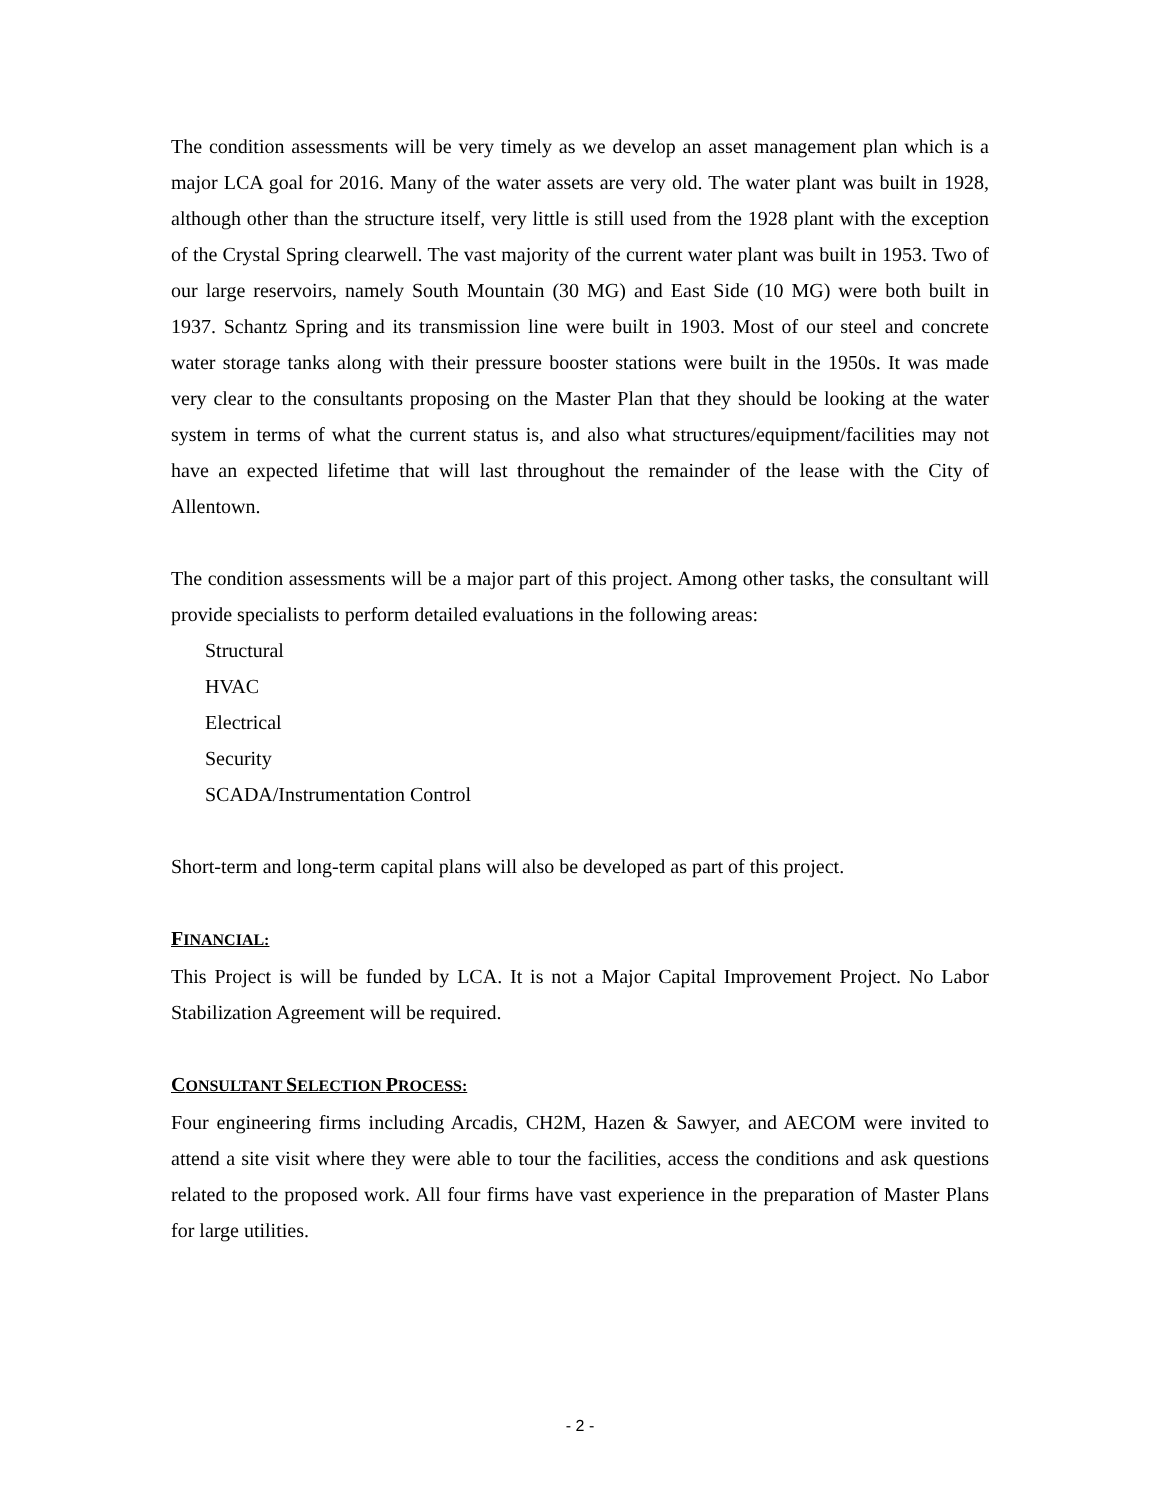The condition assessments will be very timely as we develop an asset management plan which is a major LCA goal for 2016. Many of the water assets are very old. The water plant was built in 1928, although other than the structure itself, very little is still used from the 1928 plant with the exception of the Crystal Spring clearwell. The vast majority of the current water plant was built in 1953. Two of our large reservoirs, namely South Mountain (30 MG) and East Side (10 MG) were both built in 1937. Schantz Spring and its transmission line were built in 1903. Most of our steel and concrete water storage tanks along with their pressure booster stations were built in the 1950s. It was made very clear to the consultants proposing on the Master Plan that they should be looking at the water system in terms of what the current status is, and also what structures/equipment/facilities may not have an expected lifetime that will last throughout the remainder of the lease with the City of Allentown.
The condition assessments will be a major part of this project. Among other tasks, the consultant will provide specialists to perform detailed evaluations in the following areas:
Structural
HVAC
Electrical
Security
SCADA/Instrumentation Control
Short-term and long-term capital plans will also be developed as part of this project.
FINANCIAL:
This Project is will be funded by LCA. It is not a Major Capital Improvement Project. No Labor Stabilization Agreement will be required.
CONSULTANT SELECTION PROCESS:
Four engineering firms including Arcadis, CH2M, Hazen & Sawyer, and AECOM were invited to attend a site visit where they were able to tour the facilities, access the conditions and ask questions related to the proposed work. All four firms have vast experience in the preparation of Master Plans for large utilities.
- 2 -